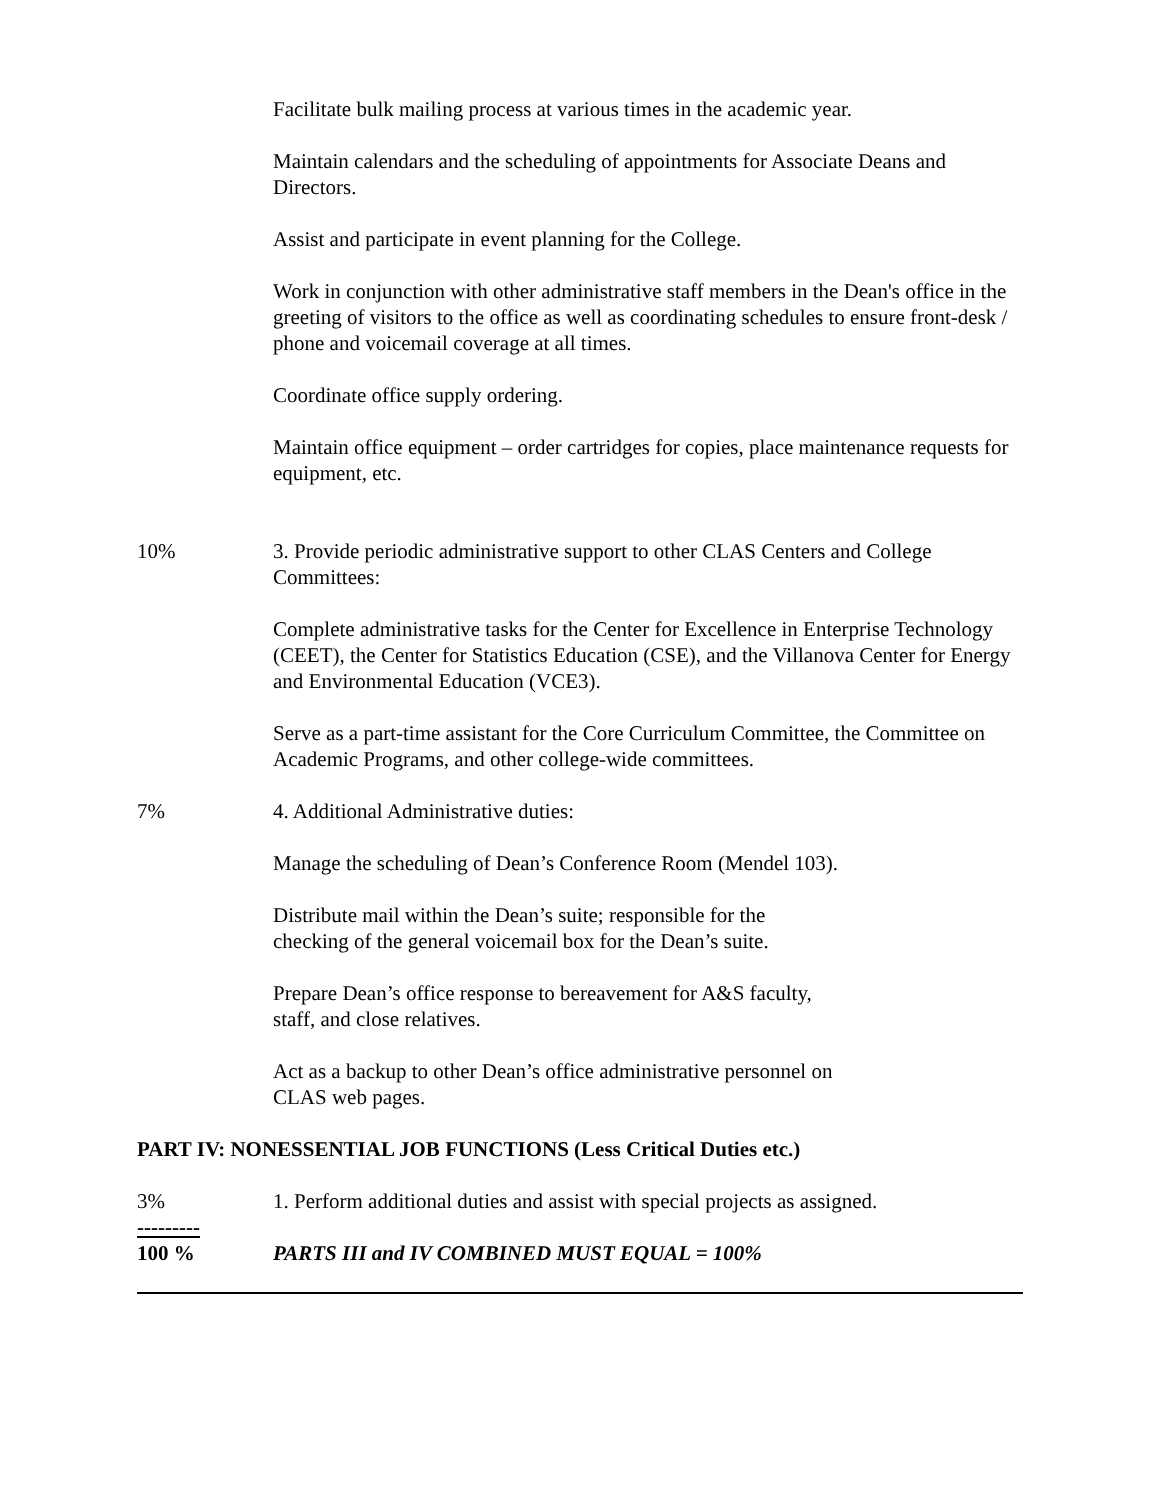Facilitate bulk mailing process at various times in the academic year.
Maintain calendars and the scheduling of appointments for Associate Deans and Directors.
Assist and participate in event planning for the College.
Work in conjunction with other administrative staff members in the Dean's office in the greeting of visitors to the office as well as coordinating schedules to ensure front-desk / phone and voicemail coverage at all times.
Coordinate office supply ordering.
Maintain office equipment – order cartridges for copies, place maintenance requests for equipment, etc.
10% 3. Provide periodic administrative support to other CLAS Centers and College Committees:
Complete administrative tasks for the Center for Excellence in Enterprise Technology (CEET), the Center for Statistics Education (CSE), and the Villanova Center for Energy and Environmental Education (VCE3).
Serve as a part-time assistant for the Core Curriculum Committee, the Committee on Academic Programs, and other college-wide committees.
7% 4. Additional Administrative duties:
Manage the scheduling of Dean’s Conference Room (Mendel 103).
Distribute mail within the Dean’s suite; responsible for the
checking of the general voicemail box for the Dean’s suite.
Prepare Dean’s office response to bereavement for A&S faculty,
staff, and close relatives.
Act as a backup to other Dean’s office administrative personnel on
CLAS web pages.
PART IV: NONESSENTIAL JOB FUNCTIONS (Less Critical Duties etc.)
3% 1. Perform additional duties and assist with special projects as assigned.
---------
100 %
PARTS III and IV COMBINED MUST EQUAL = 100%